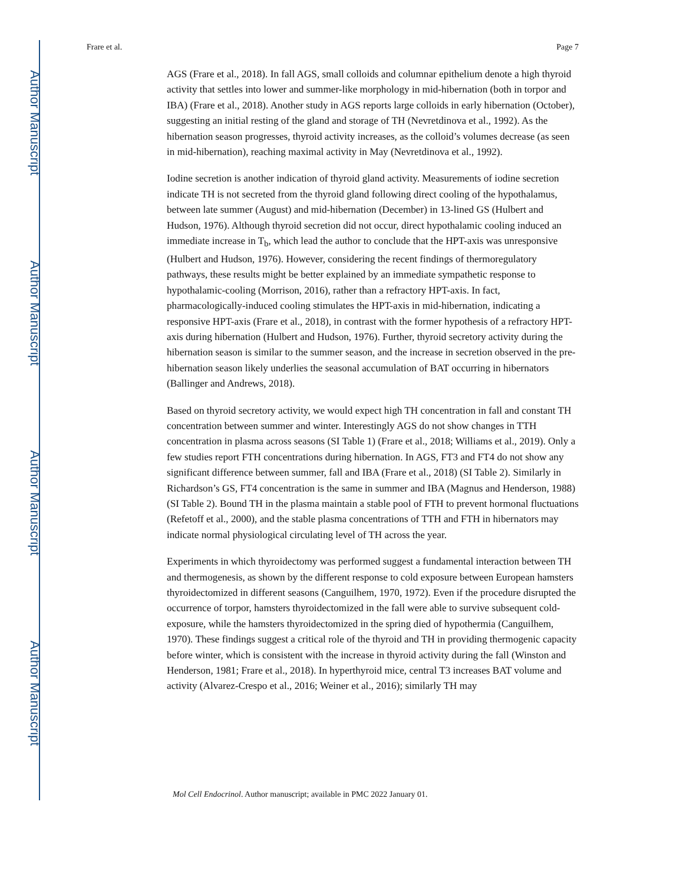Author Manuscript
Author Manuscript
Author Manuscript
Author Manuscript
Frare et al. Page 7
AGS (Frare et al., 2018). In fall AGS, small colloids and columnar epithelium denote a high thyroid activity that settles into lower and summer-like morphology in mid-hibernation (both in torpor and IBA) (Frare et al., 2018). Another study in AGS reports large colloids in early hibernation (October), suggesting an initial resting of the gland and storage of TH (Nevretdinova et al., 1992). As the hibernation season progresses, thyroid activity increases, as the colloid’s volumes decrease (as seen in mid-hibernation), reaching maximal activity in May (Nevretdinova et al., 1992).
Iodine secretion is another indication of thyroid gland activity. Measurements of iodine secretion indicate TH is not secreted from the thyroid gland following direct cooling of the hypothalamus, between late summer (August) and mid-hibernation (December) in 13-lined GS (Hulbert and Hudson, 1976). Although thyroid secretion did not occur, direct hypothalamic cooling induced an immediate increase in T<sub>b</sub>, which lead the author to conclude that the HPT-axis was unresponsive (Hulbert and Hudson, 1976). However, considering the recent findings of thermoregulatory pathways, these results might be better explained by an immediate sympathetic response to hypothalamic-cooling (Morrison, 2016), rather than a refractory HPT-axis. In fact, pharmacologically-induced cooling stimulates the HPT-axis in mid-hibernation, indicating a responsive HPT-axis (Frare et al., 2018), in contrast with the former hypothesis of a refractory HPT-axis during hibernation (Hulbert and Hudson, 1976). Further, thyroid secretory activity during the hibernation season is similar to the summer season, and the increase in secretion observed in the pre-hibernation season likely underlies the seasonal accumulation of BAT occurring in hibernators (Ballinger and Andrews, 2018).
Based on thyroid secretory activity, we would expect high TH concentration in fall and constant TH concentration between summer and winter. Interestingly AGS do not show changes in TTH concentration in plasma across seasons (SI Table 1) (Frare et al., 2018; Williams et al., 2019). Only a few studies report FTH concentrations during hibernation. In AGS, FT3 and FT4 do not show any significant difference between summer, fall and IBA (Frare et al., 2018) (SI Table 2). Similarly in Richardson’s GS, FT4 concentration is the same in summer and IBA (Magnus and Henderson, 1988) (SI Table 2). Bound TH in the plasma maintain a stable pool of FTH to prevent hormonal fluctuations (Refetoff et al., 2000), and the stable plasma concentrations of TTH and FTH in hibernators may indicate normal physiological circulating level of TH across the year.
Experiments in which thyroidectomy was performed suggest a fundamental interaction between TH and thermogenesis, as shown by the different response to cold exposure between European hamsters thyroidectomized in different seasons (Canguilhem, 1970, 1972). Even if the procedure disrupted the occurrence of torpor, hamsters thyroidectomized in the fall were able to survive subsequent cold-exposure, while the hamsters thyroidectomized in the spring died of hypothermia (Canguilhem, 1970). These findings suggest a critical role of the thyroid and TH in providing thermogenic capacity before winter, which is consistent with the increase in thyroid activity during the fall (Winston and Henderson, 1981; Frare et al., 2018). In hyperthyroid mice, central T3 increases BAT volume and activity (Alvarez-Crespo et al., 2016; Weiner et al., 2016); similarly TH may
Mol Cell Endocrinol. Author manuscript; available in PMC 2022 January 01.